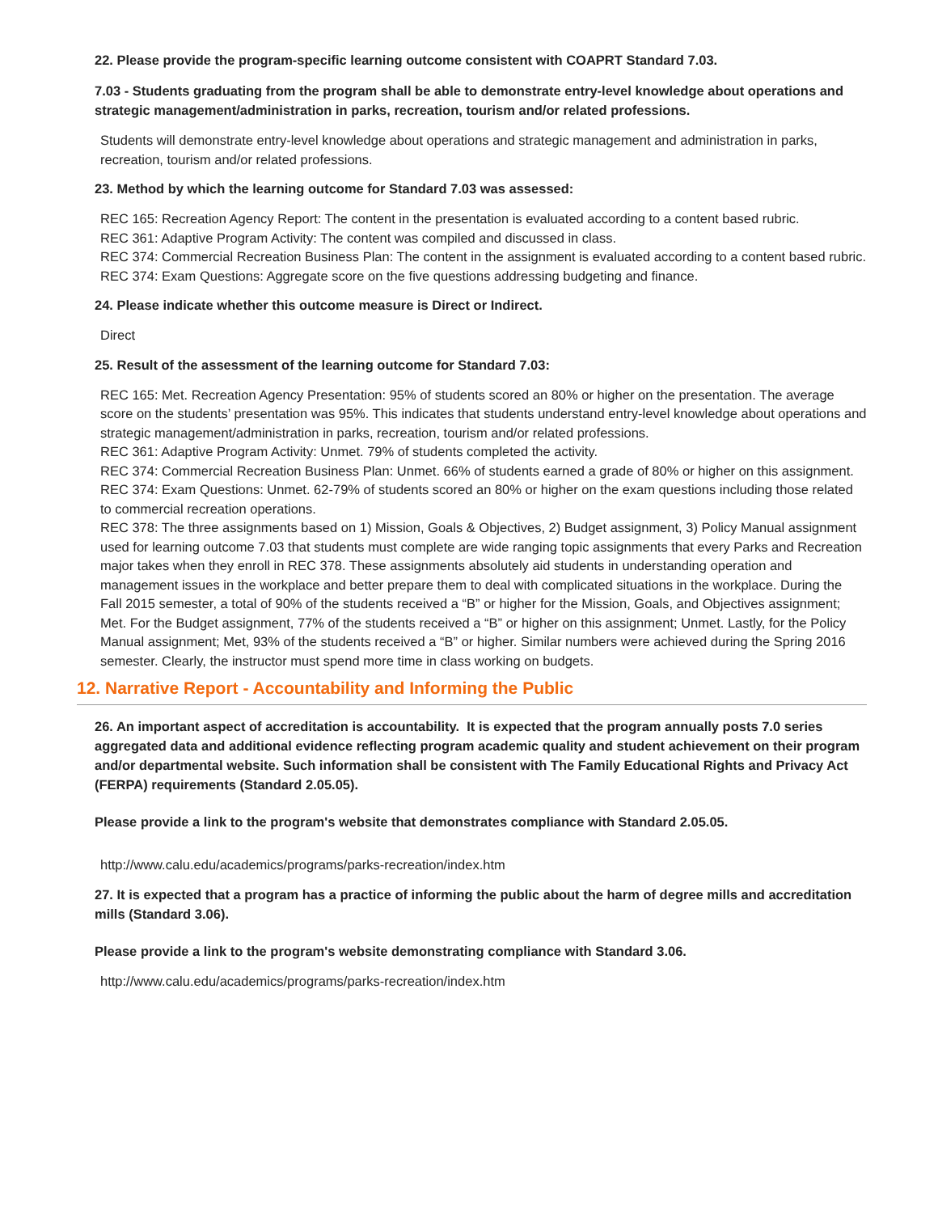22. Please provide the program-specific learning outcome consistent with COAPRT Standard 7.03.
7.03 - Students graduating from the program shall be able to demonstrate entry-level knowledge about operations and strategic management/administration in parks, recreation, tourism and/or related professions.
Students will demonstrate entry-level knowledge about operations and strategic management and administration in parks, recreation, tourism and/or related professions.
23. Method by which the learning outcome for Standard 7.03 was assessed:
REC 165: Recreation Agency Report: The content in the presentation is evaluated according to a content based rubric.
REC 361: Adaptive Program Activity: The content was compiled and discussed in class.
REC 374: Commercial Recreation Business Plan: The content in the assignment is evaluated according to a content based rubric.
REC 374: Exam Questions: Aggregate score on the five questions addressing budgeting and finance.
24. Please indicate whether this outcome measure is Direct or Indirect.
Direct
25. Result of the assessment of the learning outcome for Standard 7.03:
REC 165: Met. Recreation Agency Presentation: 95% of students scored an 80% or higher on the presentation. The average score on the students’ presentation was 95%. This indicates that students understand entry-level knowledge about operations and strategic management/administration in parks, recreation, tourism and/or related professions.
REC 361: Adaptive Program Activity: Unmet. 79% of students completed the activity.
REC 374: Commercial Recreation Business Plan: Unmet. 66% of students earned a grade of 80% or higher on this assignment.
REC 374: Exam Questions: Unmet. 62-79% of students scored an 80% or higher on the exam questions including those related to commercial recreation operations.
REC 378: The three assignments based on 1) Mission, Goals & Objectives, 2) Budget assignment, 3) Policy Manual assignment used for learning outcome 7.03 that students must complete are wide ranging topic assignments that every Parks and Recreation major takes when they enroll in REC 378. These assignments absolutely aid students in understanding operation and management issues in the workplace and better prepare them to deal with complicated situations in the workplace. During the Fall 2015 semester, a total of 90% of the students received a “B” or higher for the Mission, Goals, and Objectives assignment; Met. For the Budget assignment, 77% of the students received a “B” or higher on this assignment; Unmet. Lastly, for the Policy Manual assignment; Met, 93% of the students received a “B” or higher. Similar numbers were achieved during the Spring 2016 semester. Clearly, the instructor must spend more time in class working on budgets.
12. Narrative Report - Accountability and Informing the Public
26. An important aspect of accreditation is accountability. It is expected that the program annually posts 7.0 series aggregated data and additional evidence reflecting program academic quality and student achievement on their program and/or departmental website. Such information shall be consistent with The Family Educational Rights and Privacy Act (FERPA) requirements (Standard 2.05.05).
Please provide a link to the program's website that demonstrates compliance with Standard 2.05.05.
http://www.calu.edu/academics/programs/parks-recreation/index.htm
27. It is expected that a program has a practice of informing the public about the harm of degree mills and accreditation mills (Standard 3.06).
Please provide a link to the program's website demonstrating compliance with Standard 3.06.
http://www.calu.edu/academics/programs/parks-recreation/index.htm